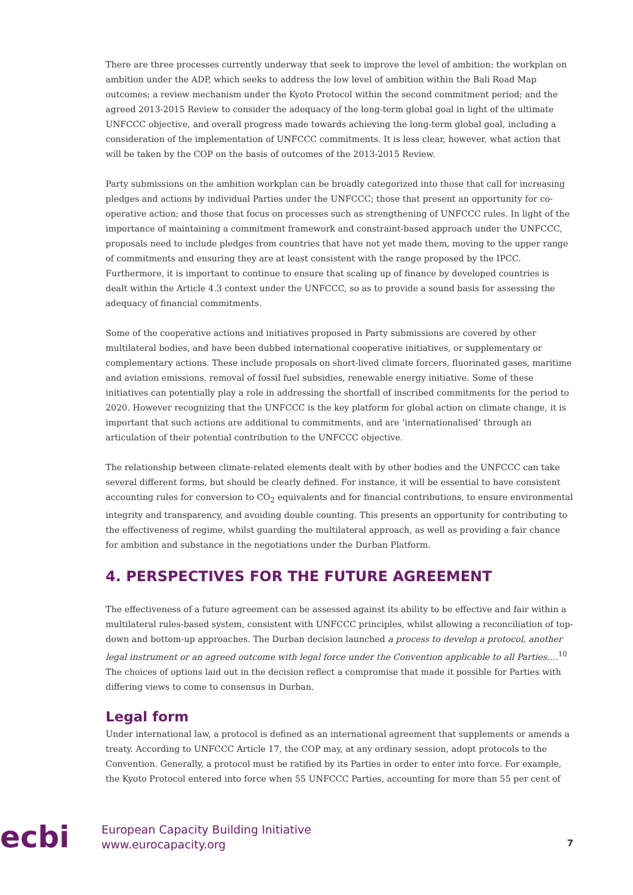There are three processes currently underway that seek to improve the level of ambition: the workplan on ambition under the ADP, which seeks to address the low level of ambition within the Bali Road Map outcomes; a review mechanism under the Kyoto Protocol within the second commitment period; and the agreed 2013-2015 Review to consider the adequacy of the long-term global goal in light of the ultimate UNFCCC objective, and overall progress made towards achieving the long-term global goal, including a consideration of the implementation of UNFCCC commitments. It is less clear, however, what action that will be taken by the COP on the basis of outcomes of the 2013-2015 Review.
Party submissions on the ambition workplan can be broadly categorized into those that call for increasing pledges and actions by individual Parties under the UNFCCC; those that present an opportunity for co-operative action; and those that focus on processes such as strengthening of UNFCCC rules. In light of the importance of maintaining a commitment framework and constraint-based approach under the UNFCCC, proposals need to include pledges from countries that have not yet made them, moving to the upper range of commitments and ensuring they are at least consistent with the range proposed by the IPCC. Furthermore, it is important to continue to ensure that scaling up of finance by developed countries is dealt within the Article 4.3 context under the UNFCCC, so as to provide a sound basis for assessing the adequacy of financial commitments.
Some of the cooperative actions and initiatives proposed in Party submissions are covered by other multilateral bodies, and have been dubbed international cooperative initiatives, or supplementary or complementary actions. These include proposals on short-lived climate forcers, fluorinated gases, maritime and aviation emissions, removal of fossil fuel subsidies, renewable energy initiative. Some of these initiatives can potentially play a role in addressing the shortfall of inscribed commitments for the period to 2020. However recognizing that the UNFCCC is the key platform for global action on climate change, it is important that such actions are additional to commitments, and are ‘internationalised’ through an articulation of their potential contribution to the UNFCCC objective.
The relationship between climate-related elements dealt with by other bodies and the UNFCCC can take several different forms, but should be clearly defined. For instance, it will be essential to have consistent accounting rules for conversion to CO<sub>2</sub> equivalents and for financial contributions, to ensure environmental integrity and transparency, and avoiding double counting. This presents an opportunity for contributing to the effectiveness of regime, whilst guarding the multilateral approach, as well as providing a fair chance for ambition and substance in the negotiations under the Durban Platform.
4. PERSPECTIVES FOR THE FUTURE AGREEMENT
The effectiveness of a future agreement can be assessed against its ability to be effective and fair within a multilateral rules-based system, consistent with UNFCCC principles, whilst allowing a reconciliation of top-down and bottom-up approaches. The Durban decision launched a process to develop a protocol, another legal instrument or an agreed outcome with legal force under the Convention applicable to all Parties….<sup>10</sup> The choices of options laid out in the decision reflect a compromise that made it possible for Parties with differing views to come to consensus in Durban.
Legal form
Under international law, a protocol is defined as an international agreement that supplements or amends a treaty. According to UNFCCC Article 17, the COP may, at any ordinary session, adopt protocols to the Convention. Generally, a protocol must be ratified by its Parties in order to enter into force. For example, the Kyoto Protocol entered into force when 55 UNFCCC Parties, accounting for more than 55 per cent of
ecbi
European Capacity Building Initiative
www.eurocapacity.org
7